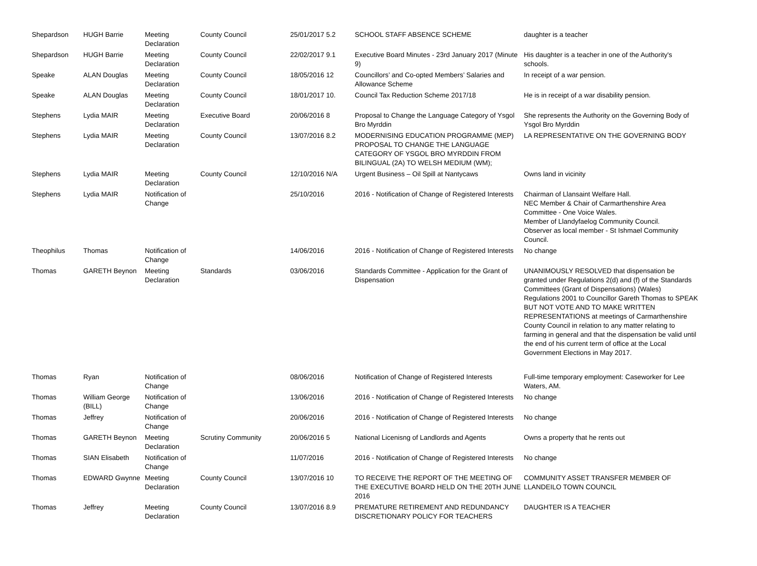| Shepardson | HUGH Barrie | Meeting Declaration | County Council | 25/01/2017 5.2 | SCHOOL STAFF ABSENCE SCHEME | daughter is a teacher |
| Shepardson | HUGH Barrie | Meeting Declaration | County Council | 22/02/2017 9.1 | Executive Board Minutes - 23rd January 2017 (Minute 9) | His daughter is a teacher in one of the Authority's schools. |
| Speake | ALAN Douglas | Meeting Declaration | County Council | 18/05/2016 12 | Councillors’ and Co-opted Members’ Salaries and Allowance Scheme | In receipt of a war pension. |
| Speake | ALAN Douglas | Meeting Declaration | County Council | 18/01/2017 10. | Council Tax Reduction Scheme 2017/18 | He is in receipt of a war disability pension. |
| Stephens | Lydia MAIR | Meeting Declaration | Executive Board | 20/06/2016 8 | Proposal to Change the Language Category of Ysgol Bro Myrddin | She represents the Authority on the Governing Body of Ysgol Bro Myrddin |
| Stephens | Lydia MAIR | Meeting Declaration | County Council | 13/07/2016 8.2 | MODERNISING EDUCATION PROGRAMME (MEP) PROPOSAL TO CHANGE THE LANGUAGE CATEGORY OF YSGOL BRO MYRDDIN FROM BILINGUAL (2A) TO WELSH MEDIUM (WM); | LA REPRESENTATIVE ON THE GOVERNING BODY |
| Stephens | Lydia MAIR | Meeting Declaration | County Council | 12/10/2016 N/A | Urgent Business – Oil Spill at Nantycaws | Owns land in vicinity |
| Stephens | Lydia MAIR | Notification of Change | | 25/10/2016 | 2016 - Notification of Change of Registered Interests | Chairman of Llansaint Welfare Hall. NEC Member & Chair of Carmarthenshire Area Committee - One Voice Wales. Member of Llandyfaelog Community Council. Observer as local member - St Ishmael Community Council. |
| Theophilus | Thomas | Notification of Change | | 14/06/2016 | 2016 - Notification of Change of Registered Interests | No change |
| Thomas | GARETH Beynon | Meeting Declaration | Standards | 03/06/2016 | Standards Committee - Application for the Grant of Dispensation | UNANIMOUSLY RESOLVED that dispensation be granted under Regulations 2(d) and (f) of the Standards Committees (Grant of Dispensations) (Wales) Regulations 2001 to Councillor Gareth Thomas to SPEAK BUT NOT VOTE AND TO MAKE WRITTEN REPRESENTATIONS at meetings of Carmarthenshire County Council in relation to any matter relating to farming in general and that the dispensation be valid until the end of his current term of office at the Local Government Elections in May 2017. |
| Thomas | Ryan | Notification of Change | | 08/06/2016 | Notification of Change of Registered Interests | Full-time temporary employment: Caseworker for Lee Waters, AM. |
| Thomas | William George (BILL) | Notification of Change | | 13/06/2016 | 2016 - Notification of Change of Registered Interests | No change |
| Thomas | Jeffrey | Notification of Change | | 20/06/2016 | 2016 - Notification of Change of Registered Interests | No change |
| Thomas | GARETH Beynon | Meeting Declaration | Scrutiny Community | 20/06/2016 5 | National Licenisng of Landlords and Agents | Owns a property that he rents out |
| Thomas | SIAN Elisabeth | Notification of Change | | 11/07/2016 | 2016 - Notification of Change of Registered Interests | No change |
| Thomas | EDWARD Gwynne | Meeting Declaration | County Council | 13/07/2016 10 | TO RECEIVE THE REPORT OF THE MEETING OF THE EXECUTIVE BOARD HELD ON THE 20TH JUNE 2016 | COMMUNITY ASSET TRANSFER MEMBER OF LLANDEILO TOWN COUNCIL |
| Thomas | Jeffrey | Meeting Declaration | County Council | 13/07/2016 8.9 | PREMATURE RETIREMENT AND REDUNDANCY DISCRETIONARY POLICY FOR TEACHERS | DAUGHTER IS A TEACHER |